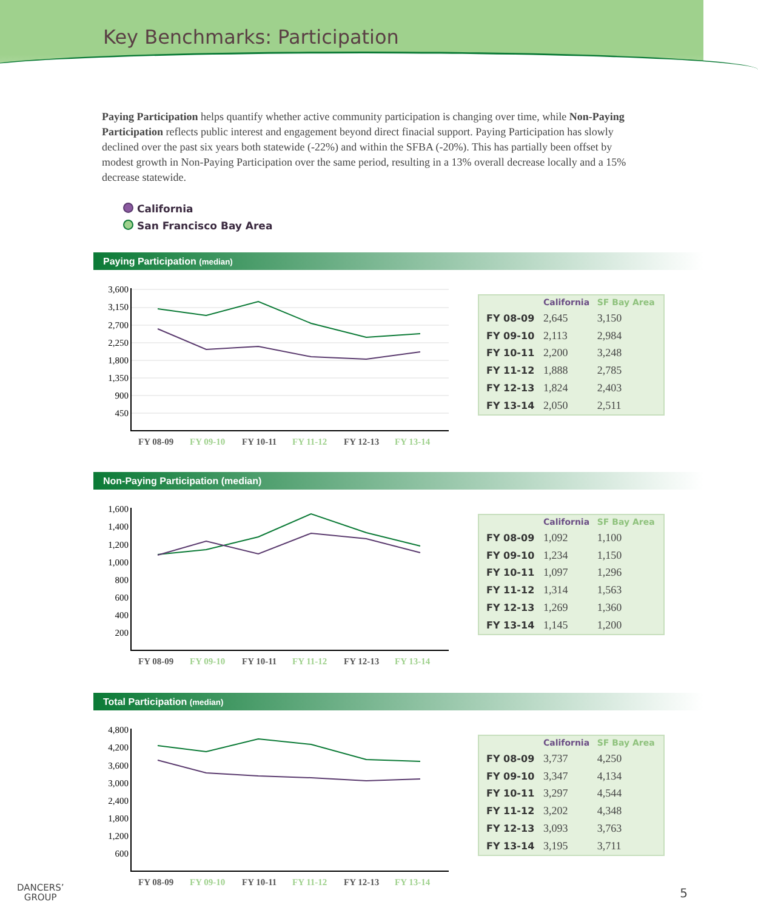Key Benchmarks: Participation
Paying Participation helps quantify whether active community participation is changing over time, while Non-Paying Participation reflects public interest and engagement beyond direct finacial support. Paying Participation has slowly declined over the past six years both statewide (-22%) and within the SFBA (-20%). This has partially been offset by modest growth in Non-Paying Participation over the same period, resulting in a 13% overall decrease locally and a 15% decrease statewide.
California
San Francisco Bay Area
Paying Participation (median)
3,600
3,150
2,700
2,250
1,800
1,350
900
450
FY 08-09
FY 09-10
FY 10-11
FY 11-12
FY 12-13
FY 13-14
| | California | SF Bay Area |
| --- | --- | --- |
| FY 08-09 | 2,645 | 3,150 |
| FY 09-10 | 2,113 | 2,984 |
| FY 10-11 | 2,200 | 3,248 |
| FY 11-12 | 1,888 | 2,785 |
| FY 12-13 | 1,824 | 2,403 |
| FY 13-14 | 2,050 | 2,511 |
Non-Paying Participation (median)
1,600
1,400
1,200
1,000
800
600
400
200
FY 08-09
FY 09-10
FY 10-11
FY 11-12
FY 12-13
FY 13-14
| | California | SF Bay Area |
| --- | --- | --- |
| FY 08-09 | 1,092 | 1,100 |
| FY 09-10 | 1,234 | 1,150 |
| FY 10-11 | 1,097 | 1,296 |
| FY 11-12 | 1,314 | 1,563 |
| FY 12-13 | 1,269 | 1,360 |
| FY 13-14 | 1,145 | 1,200 |
Total Participation (median)
4,800
4,200
3,600
3,000
2,400
1,800
1,200
600
FY 08-09
FY 09-10
FY 10-11
FY 11-12
FY 12-13
FY 13-14
| | California | SF Bay Area |
| --- | --- | --- |
| FY 08-09 | 3,737 | 4,250 |
| FY 09-10 | 3,347 | 4,134 |
| FY 10-11 | 3,297 | 4,544 |
| FY 11-12 | 3,202 | 4,348 |
| FY 12-13 | 3,093 | 3,763 |
| FY 13-14 | 3,195 | 3,711 |
DANCERS’
GROUP
5